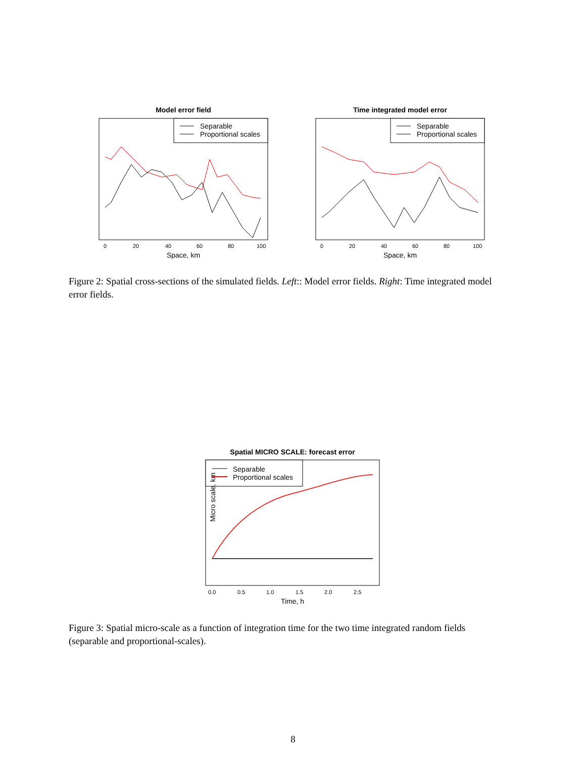Model error field
Separable
Proportional scales
0
20
40
60
80
100
Space, km
Time integrated model error
Separable
Proportional scales
0
20
40
60
80
100
Space, km
Figure 2: Spatial cross-sections of the simulated fields. Left:: Model error fields. Right: Time integrated model error fields.
Spatial MICRO SCALE: forecast error
Separable
Proportional scales
Micro scale, km
0.0
0.5
1.0
1.5
2.0
2.5
Time, h
Figure 3: Spatial micro-scale as a function of integration time for the two time integrated random fields (separable and proportional-scales).
8